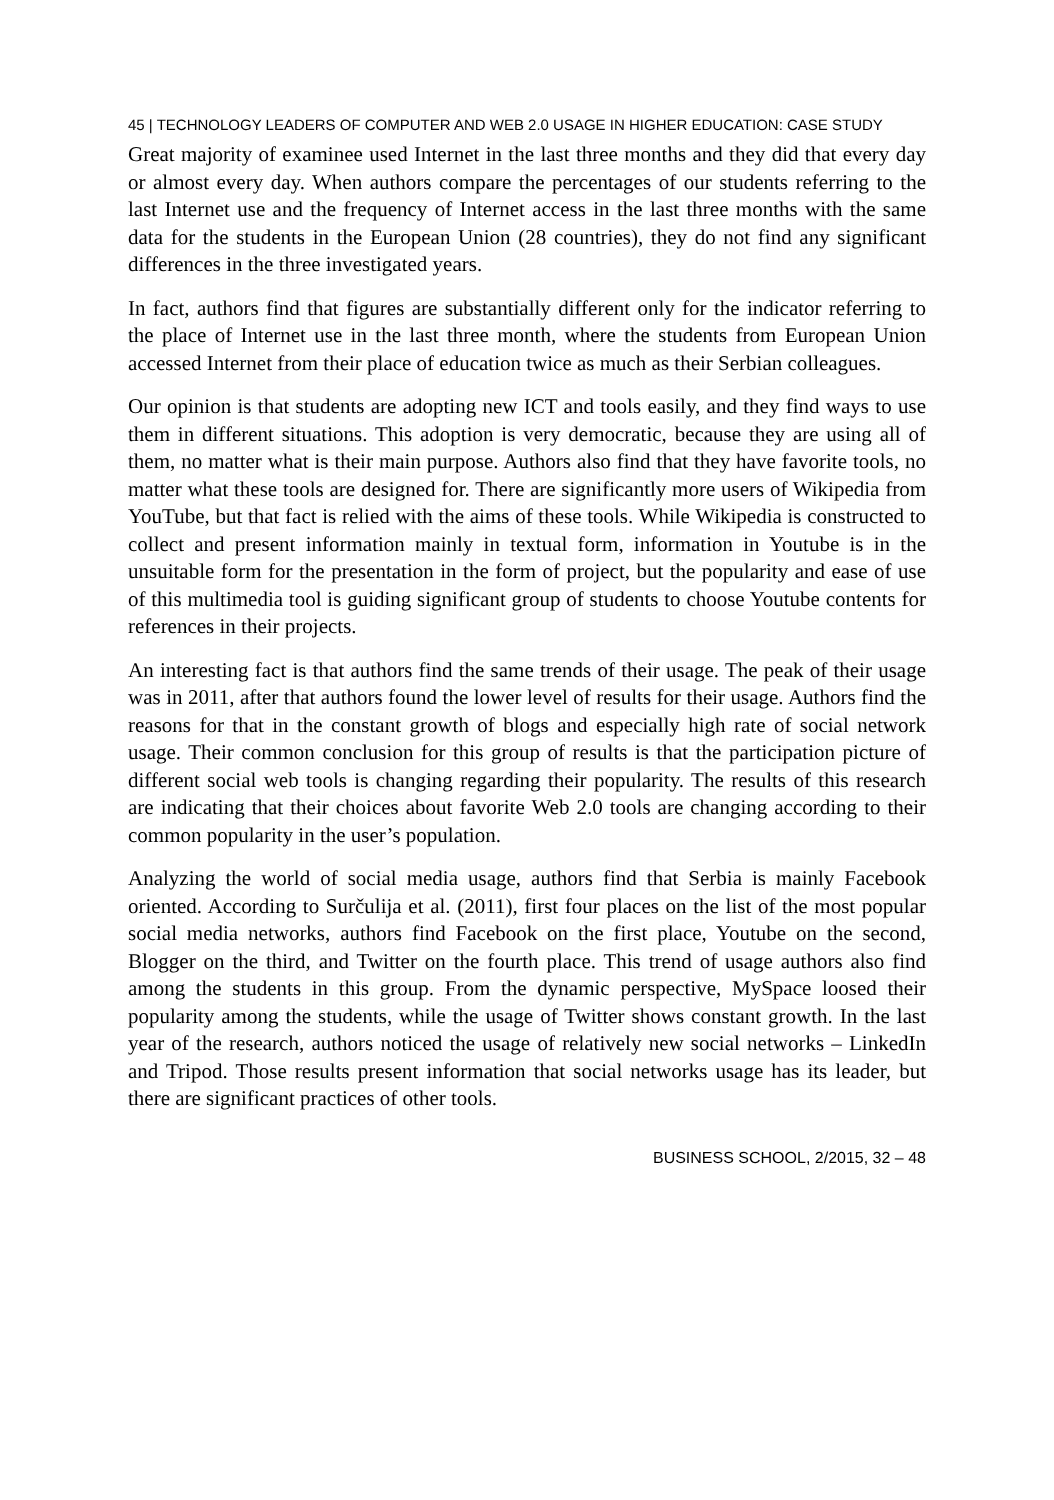45 | TECHNOLOGY LEADERS OF COMPUTER AND WEB 2.0 USAGE IN HIGHER EDUCATION: CASE STUDY
Great majority of examinee used Internet in the last three months and they did that every day or almost every day. When authors compare the percentages of our students referring to the last Internet use and the frequency of Internet access in the last three months with the same data for the students in the European Union (28 countries), they do not find any significant differences in the three investigated years.
In fact, authors find that figures are substantially different only for the indicator referring to the place of Internet use in the last three month, where the students from European Union accessed Internet from their place of education twice as much as their Serbian colleagues.
Our opinion is that students are adopting new ICT and tools easily, and they find ways to use them in different situations. This adoption is very democratic, because they are using all of them, no matter what is their main purpose. Authors also find that they have favorite tools, no matter what these tools are designed for. There are significantly more users of Wikipedia from YouTube, but that fact is relied with the aims of these tools. While Wikipedia is constructed to collect and present information mainly in textual form, information in Youtube is in the unsuitable form for the presentation in the form of project, but the popularity and ease of use of this multimedia tool is guiding significant group of students to choose Youtube contents for references in their projects.
An interesting fact is that authors find the same trends of their usage. The peak of their usage was in 2011, after that authors found the lower level of results for their usage. Authors find the reasons for that in the constant growth of blogs and especially high rate of social network usage. Their common conclusion for this group of results is that the participation picture of different social web tools is changing regarding their popularity. The results of this research are indicating that their choices about favorite Web 2.0 tools are changing according to their common popularity in the user’s population.
Analyzing the world of social media usage, authors find that Serbia is mainly Facebook oriented. According to Surčulija et al. (2011), first four places on the list of the most popular social media networks, authors find Facebook on the first place, Youtube on the second, Blogger on the third, and Twitter on the fourth place. This trend of usage authors also find among the students in this group. From the dynamic perspective, MySpace loosed their popularity among the students, while the usage of Twitter shows constant growth. In the last year of the research, authors noticed the usage of relatively new social networks – LinkedIn and Tripod. Those results present information that social networks usage has its leader, but there are significant practices of other tools.
BUSINESS SCHOOL, 2/2015, 32 – 48